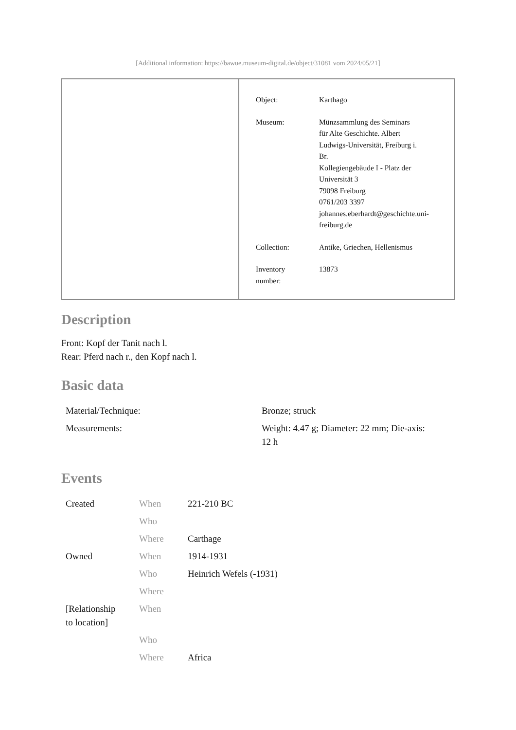[Additional information: https://bawue.museum-digital.de/object/31081 vom 2024/05/21]
| Object: | Karthago |
| Museum: | Münzsammlung des Seminars für Alte Geschichte. Albert Ludwigs-Universität, Freiburg i. Br. Kollegiengebäude I - Platz der Universität 3 79098 Freiburg 0761/203 3397 johannes.eberhardt@geschichte.uni- freiburg.de |
| Collection: | Antike, Griechen, Hellenismus |
| Inventory number: | 13873 |
Description
Front: Kopf der Tanit nach l.
Rear: Pferd nach r., den Kopf nach l.
Basic data
| Material/Technique: | Bronze; struck |
| Measurements: | Weight: 4.47 g; Diameter: 22 mm; Die-axis: 12 h |
Events
| Created | When | 221-210 BC |
| | Who | |
| | Where | Carthage |
| Owned | When | 1914-1931 |
| | Who | Heinrich Wefels (-1931) |
| | Where | |
| [Relationship to location] | When | |
| | Who | |
| | Where | Africa |